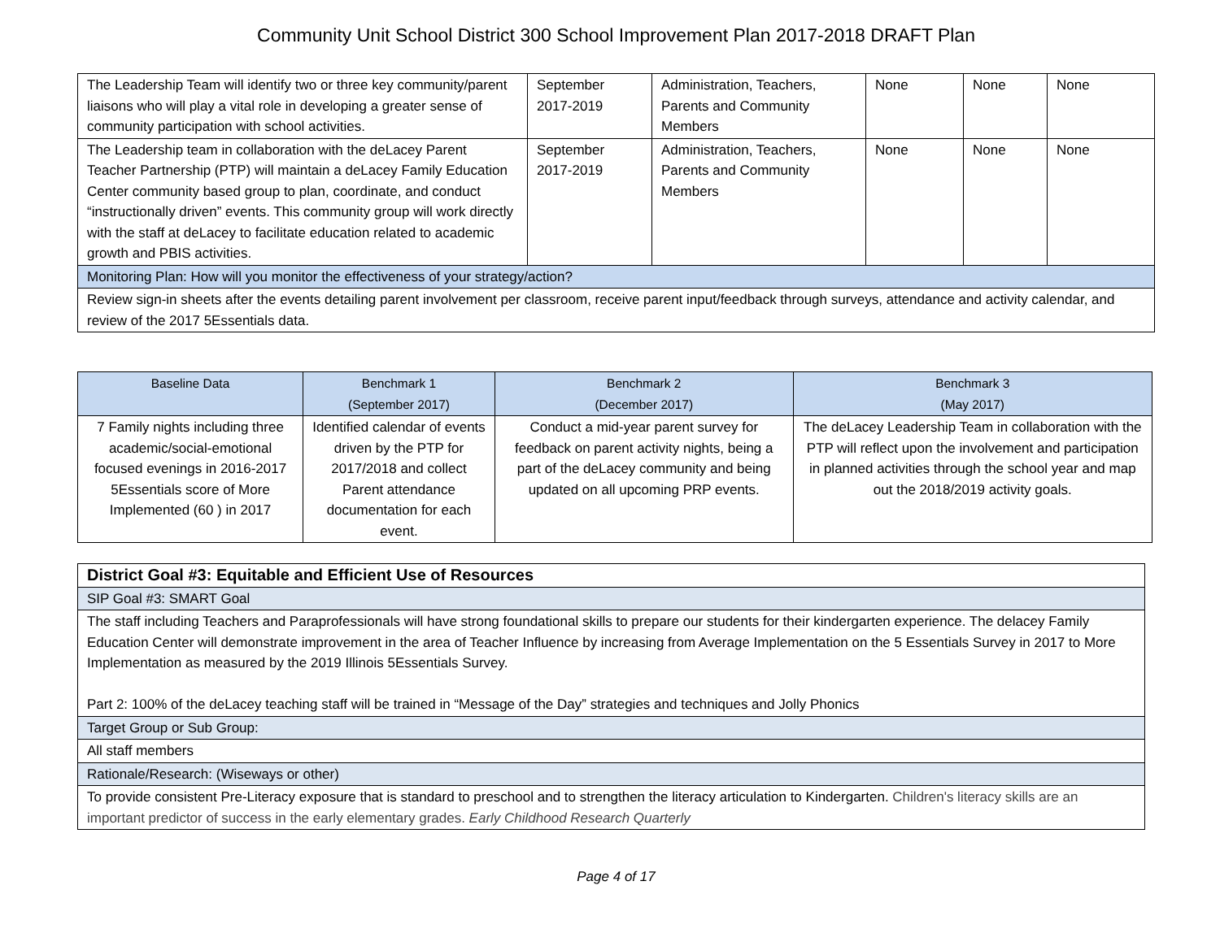Community Unit School District 300 School Improvement Plan 2017-2018 DRAFT Plan
| The Leadership Team will identify two or three key community/parent liaisons who will play a vital role in developing a greater sense of community participation with school activities. | September 2017-2019 | Administration, Teachers, Parents and Community Members | None | None | None |
| The Leadership team in collaboration with the deLacey Parent Teacher Partnership (PTP) will maintain a deLacey Family Education Center community based group to plan, coordinate, and conduct “instructionally driven” events. This community group will work directly with the staff at deLacey to facilitate education related to academic growth and PBIS activities. | September 2017-2019 | Administration, Teachers, Parents and Community Members | None | None | None |
| Monitoring Plan: How will you monitor the effectiveness of your strategy/action? | | | | | |
| Review sign-in sheets after the events detailing parent involvement per classroom, receive parent input/feedback through surveys, attendance and activity calendar, and review of the 2017 5Essentials data. | | | | | |
| Baseline Data | Benchmark 1 (September 2017) | Benchmark 2 (December 2017) | Benchmark 3 (May 2017) |
| --- | --- | --- | --- |
| 7 Family nights including three academic/social-emotional focused evenings in 2016-2017 5Essentials score of More Implemented (60 ) in 2017 | Identified calendar of events driven by the PTP for 2017/2018 and collect Parent attendance documentation for each event. | Conduct a mid-year parent survey for feedback on parent activity nights, being a part of the deLacey community and being updated on all upcoming PRP events. | The deLacey Leadership Team in collaboration with the PTP will reflect upon the involvement and participation in planned activities through the school year and map out the 2018/2019 activity goals. |
| District Goal #3: Equitable and Efficient Use of Resources |
| SIP Goal #3: SMART Goal |
| The staff including Teachers and Paraprofessionals will have strong foundational skills to prepare our students for their kindergarten experience. The delacey Family Education Center will demonstrate improvement in the area of Teacher Influence by increasing from Average Implementation on the 5 Essentials Survey in 2017 to More Implementation as measured by the 2019 Illinois 5Essentials Survey. Part 2: 100% of the deLacey teaching staff will be trained in “Message of the Day” strategies and techniques and Jolly Phonics |
| Target Group or Sub Group: |
| All staff members |
| Rationale/Research: (Wiseways or other) |
| To provide consistent Pre-Literacy exposure that is standard to preschool and to strengthen the literacy articulation to Kindergarten. Children's literacy skills are an important predictor of success in the early elementary grades. Early Childhood Research Quarterly |
Page 4 of 17